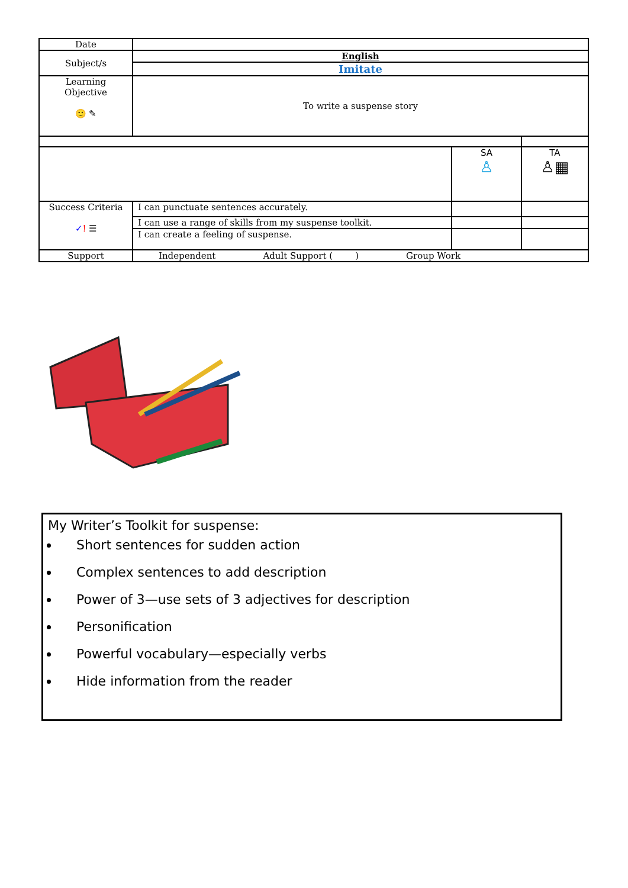| Date | | | |
| Subject/s | English | | |
| | Imitate | | |
| Learning Objective 🙂 ✎ | To write a suspense story | | |
| | | SA ♙ | TA ♙▦ |
| Success Criteria ✓ ! ☰ | I can punctuate sentences accurately. | | |
| | I can use a range of skills from my suspense toolkit. | | |
| | I can create a feeling of suspense. | | |
| Support | Independent Adult Support ( ) Group Work | | |
My Writer’s Toolkit for suspense:
Short sentences for sudden action
Complex sentences to add description
Power of 3—use sets of 3 adjectives for description
Personification
Powerful vocabulary—especially verbs
Hide information from the reader